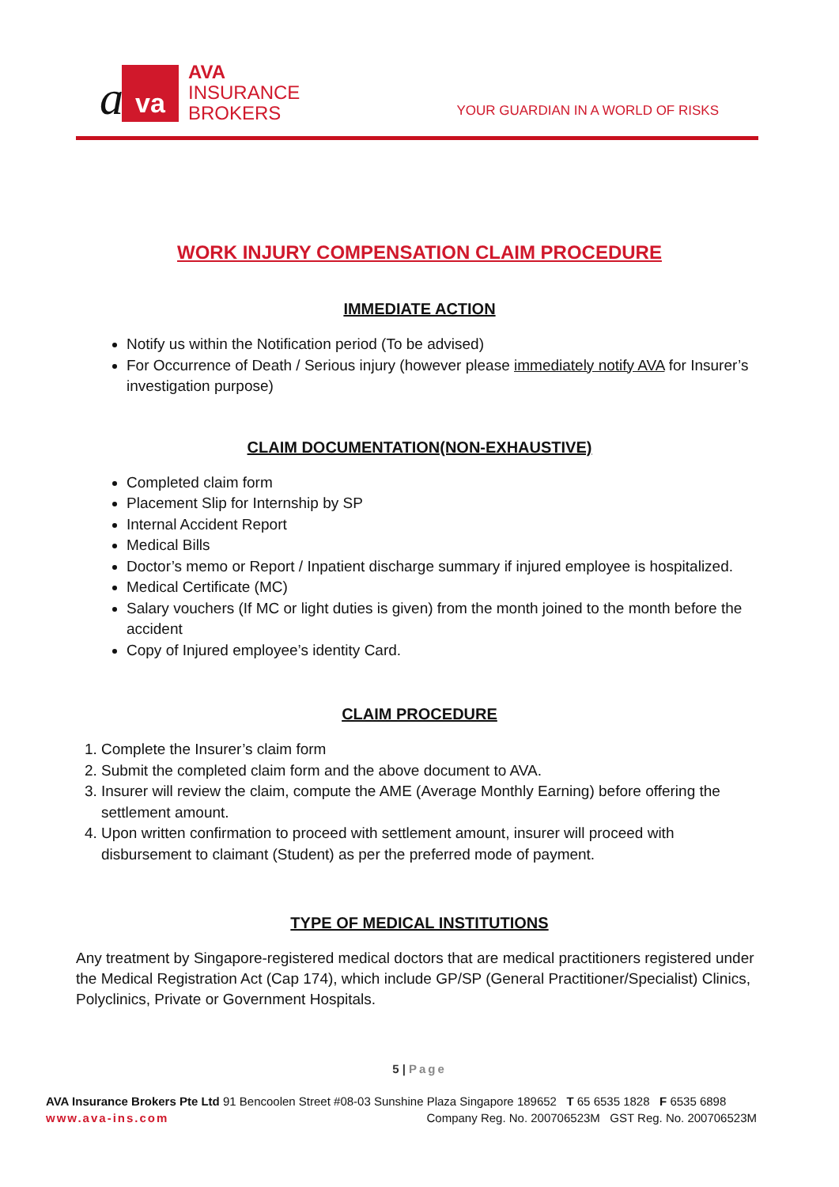a va
AVA
INSURANCE
BROKERS
YOUR GUARDIAN IN A WORLD OF RISKS
WORK INJURY COMPENSATION CLAIM PROCEDURE
IMMEDIATE ACTION
Notify us within the Notification period (To be advised)
For Occurrence of Death / Serious injury (however please immediately notify AVA for Insurer’s investigation purpose)
CLAIM DOCUMENTATION(NON-EXHAUSTIVE)
Completed claim form
Placement Slip for Internship by SP
Internal Accident Report
Medical Bills
Doctor’s memo or Report / Inpatient discharge summary if injured employee is hospitalized.
Medical Certificate (MC)
Salary vouchers (If MC or light duties is given) from the month joined to the month before the accident
Copy of Injured employee’s identity Card.
CLAIM PROCEDURE
1. Complete the Insurer’s claim form
2. Submit the completed claim form and the above document to AVA.
3. Insurer will review the claim, compute the AME (Average Monthly Earning) before offering the settlement amount.
4. Upon written confirmation to proceed with settlement amount, insurer will proceed with disbursement to claimant (Student) as per the preferred mode of payment.
TYPE OF MEDICAL INSTITUTIONS
Any treatment by Singapore-registered medical doctors that are medical practitioners registered under the Medical Registration Act (Cap 174), which include GP/SP (General Practitioner/Specialist) Clinics, Polyclinics, Private or Government Hospitals.
5 | Page
AVA Insurance Brokers Pte Ltd 91 Bencoolen Street #08-03 Sunshine Plaza Singapore 189652 T 65 6535 1828 F 6535 6898
www.ava-ins.com Company Reg. No. 200706523M GST Reg. No. 200706523M